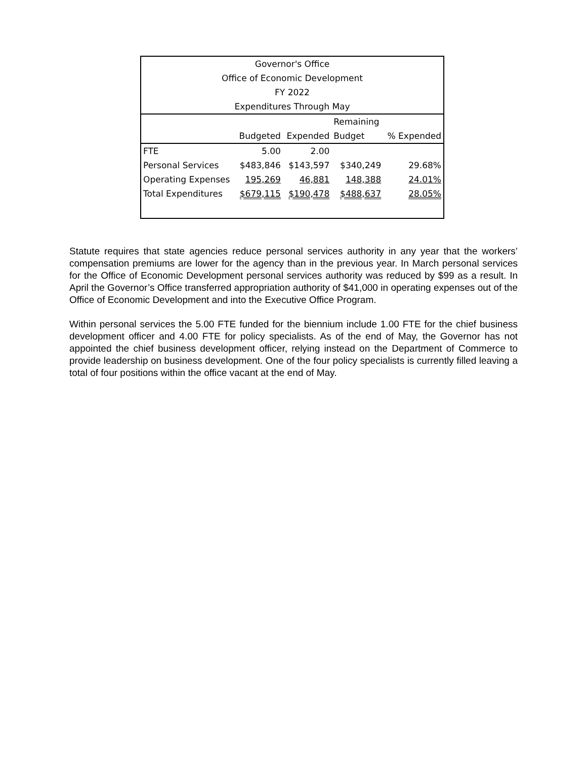| Governor's Office | | | | |
| --- | --- | --- | --- | --- |
| Office of Economic Development | | | | |
| FY 2022 | | | | |
| Expenditures Through May | | | | |
| | | | Remaining | |
| | Budgeted | Expended | Budget | % Expended |
| FTE | 5.00 | 2.00 | | |
| Personal Services | $483,846 | $143,597 | $340,249 | 29.68% |
| Operating Expenses | 195,269 | 46,881 | 148,388 | 24.01% |
| Total Expenditures | $679,115 | $190,478 | $488,637 | 28.05% |
Statute requires that state agencies reduce personal services authority in any year that the workers’ compensation premiums are lower for the agency than in the previous year. In March personal services for the Office of Economic Development personal services authority was reduced by $99 as a result. In April the Governor’s Office transferred appropriation authority of $41,000 in operating expenses out of the Office of Economic Development and into the Executive Office Program.
Within personal services the 5.00 FTE funded for the biennium include 1.00 FTE for the chief business development officer and 4.00 FTE for policy specialists. As of the end of May, the Governor has not appointed the chief business development officer, relying instead on the Department of Commerce to provide leadership on business development. One of the four policy specialists is currently filled leaving a total of four positions within the office vacant at the end of May.